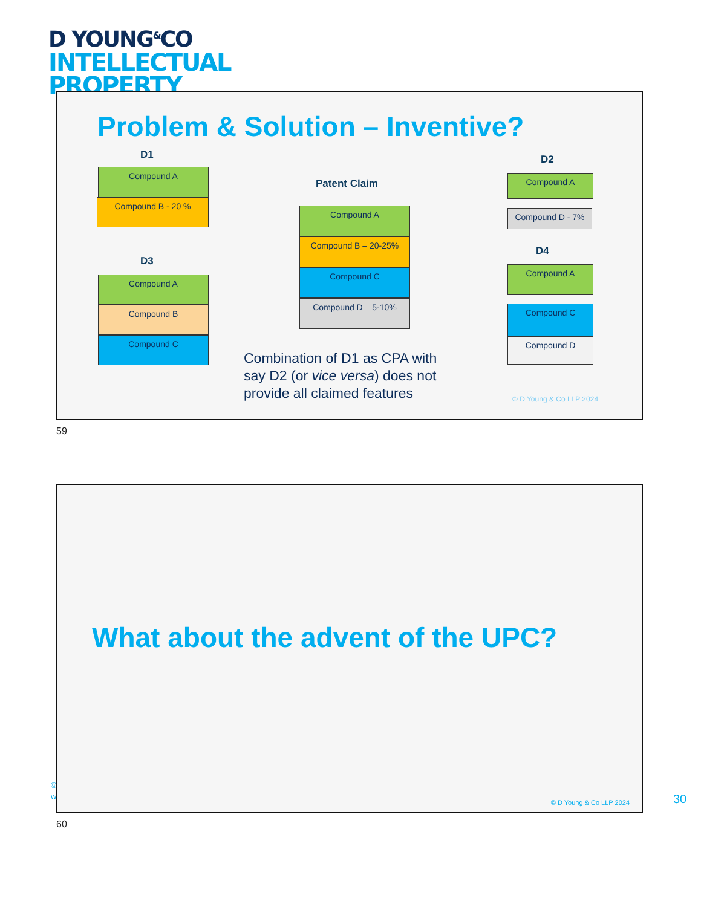D YOUNG<sup>&</sup>CO
INTELLECTUAL
PROPERTY
Problem & Solution – Inventive?
D1
Compound A
Compound B - 20 %
D3
Compound A
Compound B
Compound C
Patent Claim
Compound A
Compound B – 20-25%
Compound C
Compound D – 5-10%
Combination of D1 as CPA with say D2 (or vice versa) does not provide all claimed features
D2
Compound A
Compound D - 7%
D4
Compound A
Compound C
Compound D
© D Young & Co LLP 2024
59
©
w
What about the advent of the UPC?
© D Young & Co LLP 2024
60
30